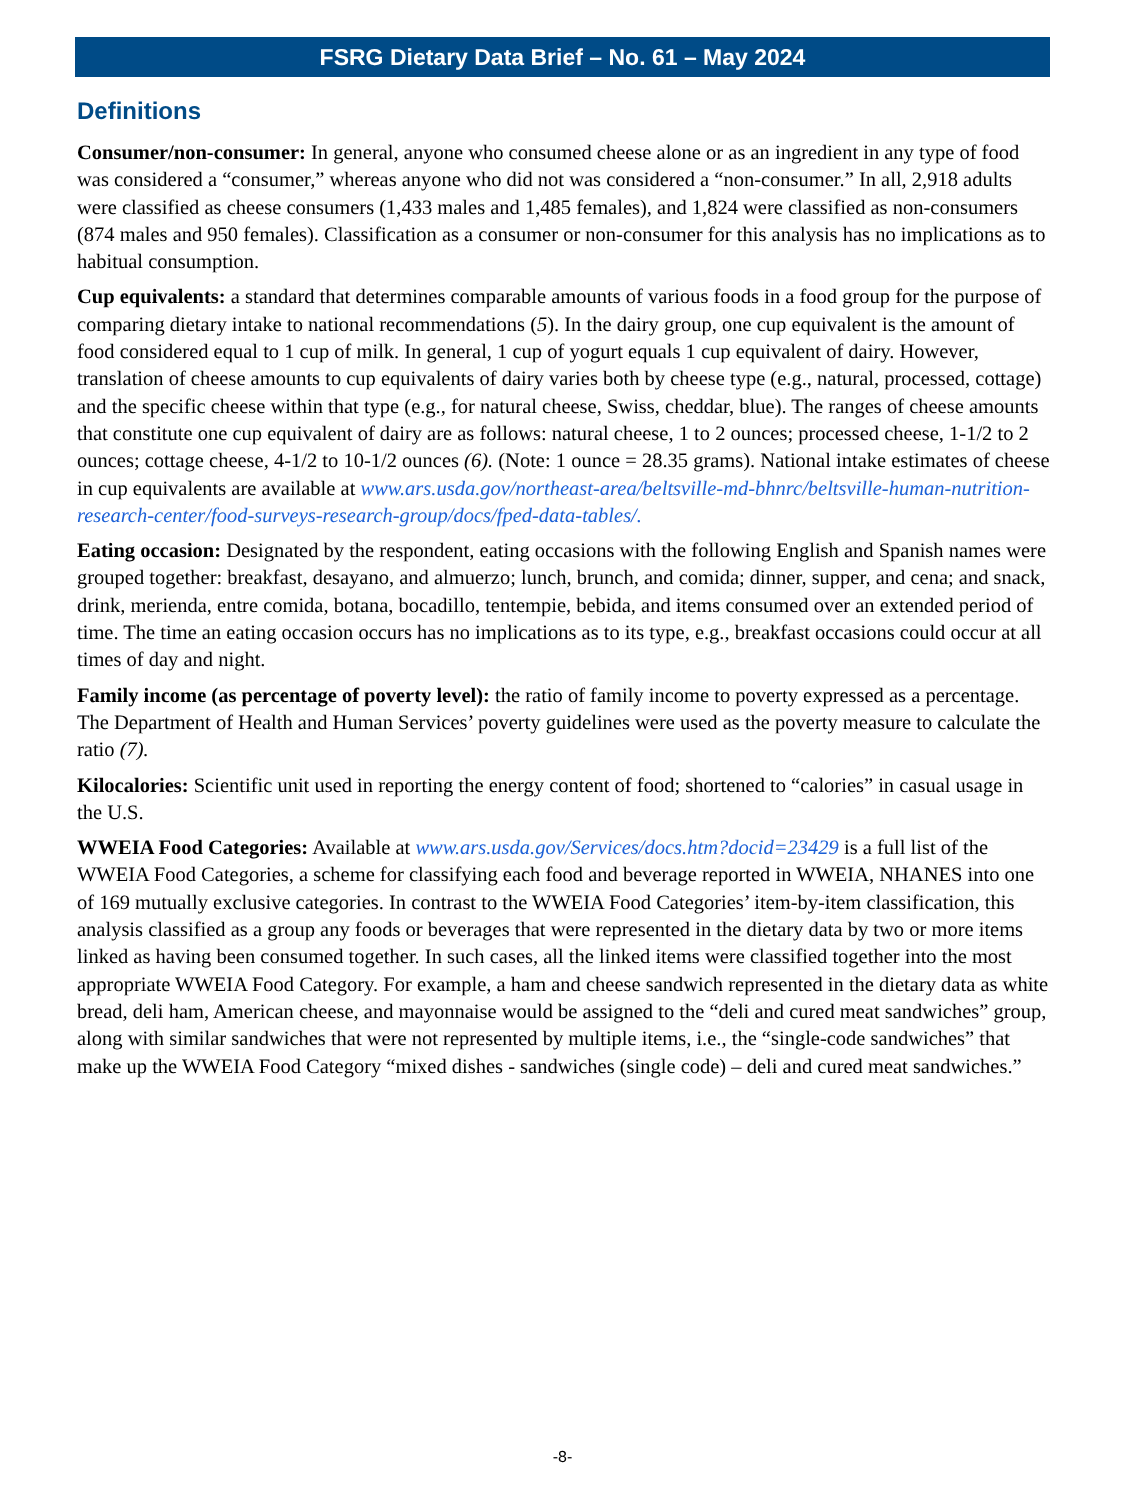FSRG Dietary Data Brief – No. 61 – May 2024
Definitions
Consumer/non-consumer: In general, anyone who consumed cheese alone or as an ingredient in any type of food was considered a “consumer,” whereas anyone who did not was considered a “non-consumer.” In all, 2,918 adults were classified as cheese consumers (1,433 males and 1,485 females), and 1,824 were classified as non-consumers (874 males and 950 females). Classification as a consumer or non-consumer for this analysis has no implications as to habitual consumption.
Cup equivalents: a standard that determines comparable amounts of various foods in a food group for the purpose of comparing dietary intake to national recommendations (5). In the dairy group, one cup equivalent is the amount of food considered equal to 1 cup of milk. In general, 1 cup of yogurt equals 1 cup equivalent of dairy. However, translation of cheese amounts to cup equivalents of dairy varies both by cheese type (e.g., natural, processed, cottage) and the specific cheese within that type (e.g., for natural cheese, Swiss, cheddar, blue). The ranges of cheese amounts that constitute one cup equivalent of dairy are as follows: natural cheese, 1 to 2 ounces; processed cheese, 1-1/2 to 2 ounces; cottage cheese, 4-1/2 to 10-1/2 ounces (6). (Note: 1 ounce = 28.35 grams). National intake estimates of cheese in cup equivalents are available at www.ars.usda.gov/northeast-area/beltsville-md-bhnrc/beltsville-human-nutrition-research-center/food-surveys-research-group/docs/fped-data-tables/.
Eating occasion: Designated by the respondent, eating occasions with the following English and Spanish names were grouped together: breakfast, desayano, and almuerzo; lunch, brunch, and comida; dinner, supper, and cena; and snack, drink, merienda, entre comida, botana, bocadillo, tentempie, bebida, and items consumed over an extended period of time. The time an eating occasion occurs has no implications as to its type, e.g., breakfast occasions could occur at all times of day and night.
Family income (as percentage of poverty level): the ratio of family income to poverty expressed as a percentage. The Department of Health and Human Services’ poverty guidelines were used as the poverty measure to calculate the ratio (7).
Kilocalories: Scientific unit used in reporting the energy content of food; shortened to “calories” in casual usage in the U.S.
WWEIA Food Categories: Available at www.ars.usda.gov/Services/docs.htm?docid=23429 is a full list of the WWEIA Food Categories, a scheme for classifying each food and beverage reported in WWEIA, NHANES into one of 169 mutually exclusive categories. In contrast to the WWEIA Food Categories’ item-by-item classification, this analysis classified as a group any foods or beverages that were represented in the dietary data by two or more items linked as having been consumed together. In such cases, all the linked items were classified together into the most appropriate WWEIA Food Category. For example, a ham and cheese sandwich represented in the dietary data as white bread, deli ham, American cheese, and mayonnaise would be assigned to the “deli and cured meat sandwiches” group, along with similar sandwiches that were not represented by multiple items, i.e., the “single-code sandwiches” that make up the WWEIA Food Category “mixed dishes - sandwiches (single code) – deli and cured meat sandwiches.”
-8-